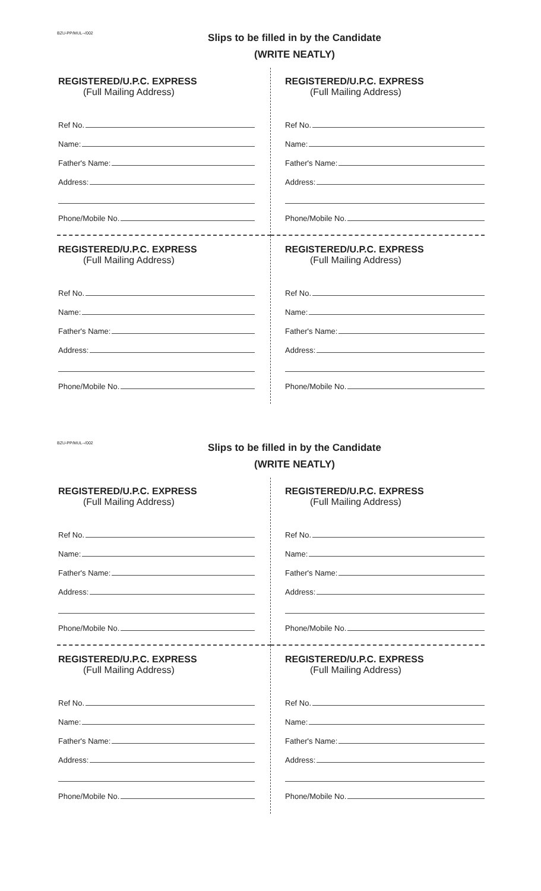BZU-PP/MUL--/002
Slips to be filled in by the Candidate
(WRITE NEATLY)
REGISTERED/U.P.C. EXPRESS
(Full Mailing Address)
Ref No.
Name:
Father's Name:
Address:
Phone/Mobile No.
REGISTERED/U.P.C. EXPRESS
(Full Mailing Address)
Ref No.
Name:
Father's Name:
Address:
Phone/Mobile No.
REGISTERED/U.P.C. EXPRESS
(Full Mailing Address)
Ref No.
Name:
Father's Name:
Address:
Phone/Mobile No.
REGISTERED/U.P.C. EXPRESS
(Full Mailing Address)
Ref No.
Name:
Father's Name:
Address:
Phone/Mobile No.
BZU-PP/MUL--/002
Slips to be filled in by the Candidate
(WRITE NEATLY)
REGISTERED/U.P.C. EXPRESS
(Full Mailing Address)
Ref No.
Name:
Father's Name:
Address:
Phone/Mobile No.
REGISTERED/U.P.C. EXPRESS
(Full Mailing Address)
Ref No.
Name:
Father's Name:
Address:
Phone/Mobile No.
REGISTERED/U.P.C. EXPRESS
(Full Mailing Address)
Ref No.
Name:
Father's Name:
Address:
Phone/Mobile No.
REGISTERED/U.P.C. EXPRESS
(Full Mailing Address)
Ref No.
Name:
Father's Name:
Address:
Phone/Mobile No.